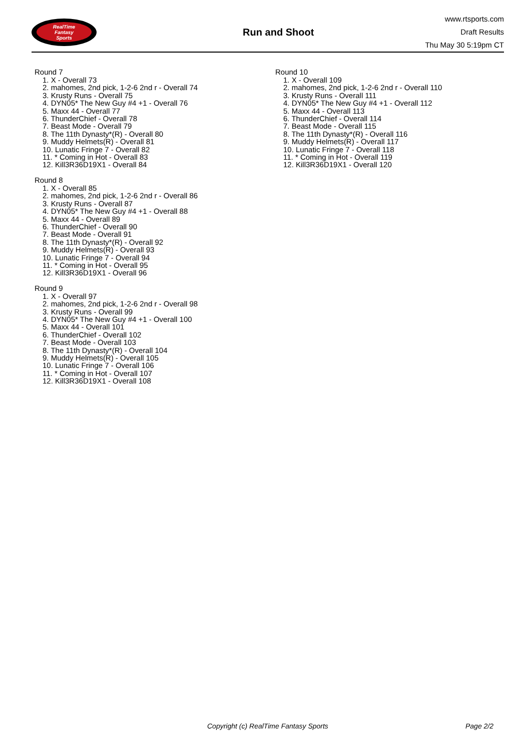RealTime
Fantasy
Sports
Run and Shoot
www.rtsports.com
Draft Results
Thu May 30 5:19pm CT
Round 7
1. X - Overall 73
2. mahomes, 2nd pick, 1-2-6 2nd r - Overall 74
3. Krusty Runs - Overall 75
4. DYN05* The New Guy #4 +1 - Overall 76
5. Maxx 44 - Overall 77
6. ThunderChief - Overall 78
7. Beast Mode - Overall 79
8. The 11th Dynasty*(R) - Overall 80
9. Muddy Helmets(R) - Overall 81
10. Lunatic Fringe 7 - Overall 82
11. * Coming in Hot - Overall 83
12. Kill3R36D19X1 - Overall 84
Round 8
1. X - Overall 85
2. mahomes, 2nd pick, 1-2-6 2nd r - Overall 86
3. Krusty Runs - Overall 87
4. DYN05* The New Guy #4 +1 - Overall 88
5. Maxx 44 - Overall 89
6. ThunderChief - Overall 90
7. Beast Mode - Overall 91
8. The 11th Dynasty*(R) - Overall 92
9. Muddy Helmets(R) - Overall 93
10. Lunatic Fringe 7 - Overall 94
11. * Coming in Hot - Overall 95
12. Kill3R36D19X1 - Overall 96
Round 9
1. X - Overall 97
2. mahomes, 2nd pick, 1-2-6 2nd r - Overall 98
3. Krusty Runs - Overall 99
4. DYN05* The New Guy #4 +1 - Overall 100
5. Maxx 44 - Overall 101
6. ThunderChief - Overall 102
7. Beast Mode - Overall 103
8. The 11th Dynasty*(R) - Overall 104
9. Muddy Helmets(R) - Overall 105
10. Lunatic Fringe 7 - Overall 106
11. * Coming in Hot - Overall 107
12. Kill3R36D19X1 - Overall 108
Round 10
1. X - Overall 109
2. mahomes, 2nd pick, 1-2-6 2nd r - Overall 110
3. Krusty Runs - Overall 111
4. DYN05* The New Guy #4 +1 - Overall 112
5. Maxx 44 - Overall 113
6. ThunderChief - Overall 114
7. Beast Mode - Overall 115
8. The 11th Dynasty*(R) - Overall 116
9. Muddy Helmets(R) - Overall 117
10. Lunatic Fringe 7 - Overall 118
11. * Coming in Hot - Overall 119
12. Kill3R36D19X1 - Overall 120
Copyright (c) RealTime Fantasy Sports Page 2/2